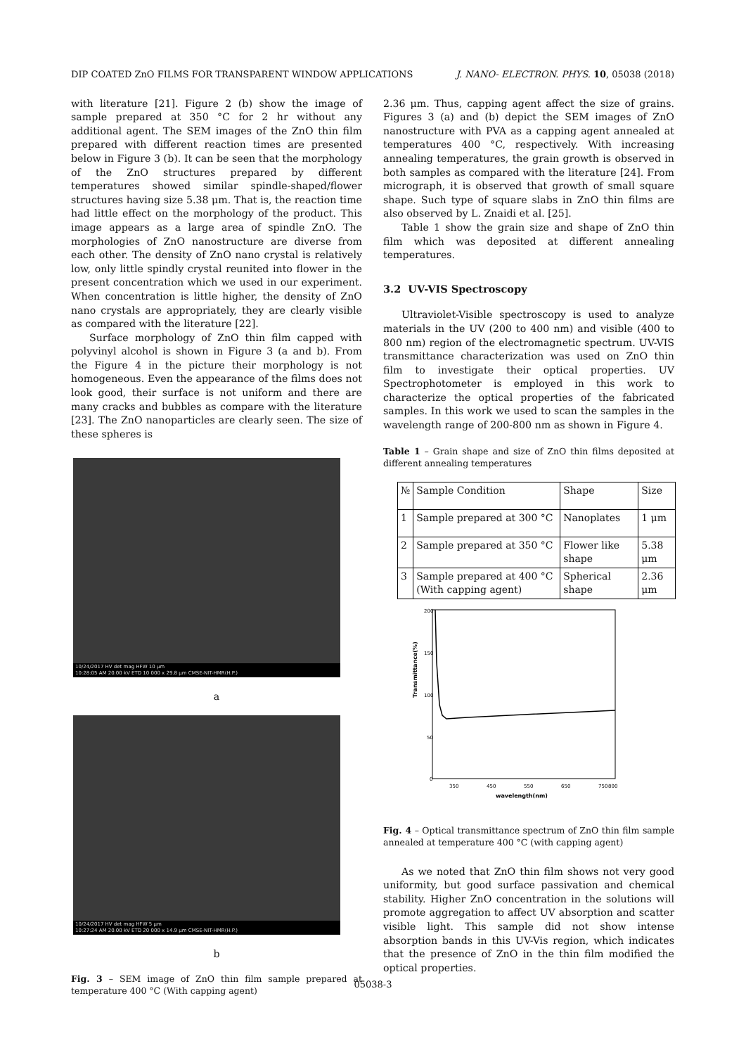DIP COATED ZnO FILMS FOR TRANSPARENT WINDOW APPLICATIONS J. NANO- ELECTRON. PHYS. 10, 05038 (2018)
with literature [21]. Figure 2 (b) show the image of sample prepared at 350 °C for 2 hr without any additional agent. The SEM images of the ZnO thin film prepared with different reaction times are presented below in Figure 3 (b). It can be seen that the morphology of the ZnO structures prepared by different temperatures showed similar spindle-shaped/flower structures having size 5.38 μm. That is, the reaction time had little effect on the morphology of the product. This image appears as a large area of spindle ZnO. The morphologies of ZnO nanostructure are diverse from each other. The density of ZnO nano crystal is relatively low, only little spindly crystal reunited into flower in the present concentration which we used in our experiment. When concentration is little higher, the density of ZnO nano crystals are appropriately, they are clearly visible as compared with the literature [22].
Surface morphology of ZnO thin film capped with polyvinyl alcohol is shown in Figure 3 (a and b). From the Figure 4 in the picture their morphology is not homogeneous. Even the appearance of the films does not look good, their surface is not uniform and there are many cracks and bubbles as compare with the literature [23]. The ZnO nanoparticles are clearly seen. The size of these spheres is
10/24/2017 HV det mag HFW 10 μm
10:28:05 AM 20.00 kV ETD 10 000 x 29.8 μm CMSE-NIT-HMR(H.P.)
a
10/24/2017 HV det mag HFW 5 μm
10:27:24 AM 20.00 kV ETD 20 000 x 14.9 μm CMSE-NIT-HMR(H.P.)
b
Fig. 3 – SEM image of ZnO thin film sample prepared at temperature 400 °C (With capping agent)
2.36 μm. Thus, capping agent affect the size of grains. Figures 3 (a) and (b) depict the SEM images of ZnO nanostructure with PVA as a capping agent annealed at temperatures 400 °C, respectively. With increasing annealing temperatures, the grain growth is observed in both samples as compared with the literature [24]. From micrograph, it is observed that growth of small square shape. Such type of square slabs in ZnO thin films are also observed by L. Znaidi et al. [25].
Table 1 show the grain size and shape of ZnO thin film which was deposited at different annealing temperatures.
3.2 UV-VIS Spectroscopy
Ultraviolet-Visible spectroscopy is used to analyze materials in the UV (200 to 400 nm) and visible (400 to 800 nm) region of the electromagnetic spectrum. UV-VIS transmittance characterization was used on ZnO thin film to investigate their optical properties. UV Spectrophotometer is employed in this work to characterize the optical properties of the fabricated samples. In this work we used to scan the samples in the wavelength range of 200-800 nm as shown in Figure 4.
Table 1 – Grain shape and size of ZnO thin films deposited at different annealing temperatures
| № | Sample Condition | Shape | Size |
| 1 | Sample prepared at 300 °C | Nanoplates | 1 μm |
| 2 | Sample prepared at 350 °C | Flower like shape | 5.38 μm |
| 3 | Sample prepared at 400 °C (With capping agent) | Spherical shape | 2.36 μm |
Transmittance(%)
200
150
100
50
0
350
450
550
650
750
800
wavelength(nm)
Fig. 4 – Optical transmittance spectrum of ZnO thin film sample annealed at temperature 400 °C (with capping agent)
As we noted that ZnO thin film shows not very good uniformity, but good surface passivation and chemical stability. Higher ZnO concentration in the solutions will promote aggregation to affect UV absorption and scatter visible light. This sample did not show intense absorption bands in this UV-Vis region, which indicates that the presence of ZnO in the thin film modified the optical properties.
05038-3